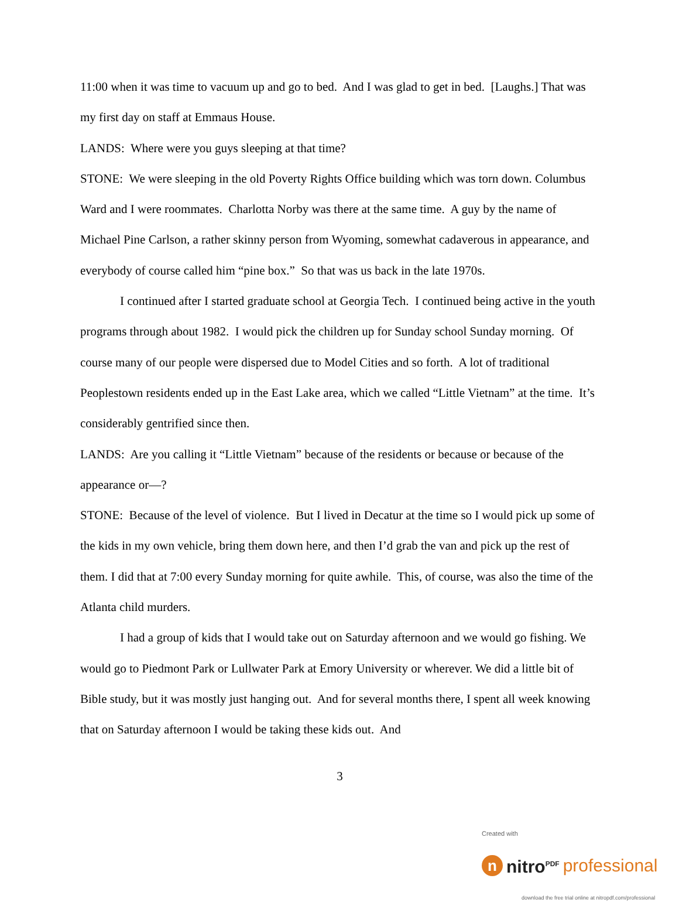11:00 when it was time to vacuum up and go to bed. And I was glad to get in bed. [Laughs.] That was my first day on staff at Emmaus House.
LANDS: Where were you guys sleeping at that time?
STONE: We were sleeping in the old Poverty Rights Office building which was torn down. Columbus Ward and I were roommates. Charlotta Norby was there at the same time. A guy by the name of Michael Pine Carlson, a rather skinny person from Wyoming, somewhat cadaverous in appearance, and everybody of course called him “pine box.” So that was us back in the late 1970s.
I continued after I started graduate school at Georgia Tech. I continued being active in the youth programs through about 1982. I would pick the children up for Sunday school Sunday morning. Of course many of our people were dispersed due to Model Cities and so forth. A lot of traditional Peoplestown residents ended up in the East Lake area, which we called “Little Vietnam” at the time. It’s considerably gentrified since then.
LANDS: Are you calling it “Little Vietnam” because of the residents or because or because of the appearance or—?
STONE: Because of the level of violence. But I lived in Decatur at the time so I would pick up some of the kids in my own vehicle, bring them down here, and then I’d grab the van and pick up the rest of them. I did that at 7:00 every Sunday morning for quite awhile. This, of course, was also the time of the Atlanta child murders.
I had a group of kids that I would take out on Saturday afternoon and we would go fishing. We would go to Piedmont Park or Lullwater Park at Emory University or wherever. We did a little bit of Bible study, but it was mostly just hanging out. And for several months there, I spent all week knowing that on Saturday afternoon I would be taking these kids out. And
3
Created with
n
nitro<sup>PDF</sup> professional
download the free trial online at nitropdf.com/professional